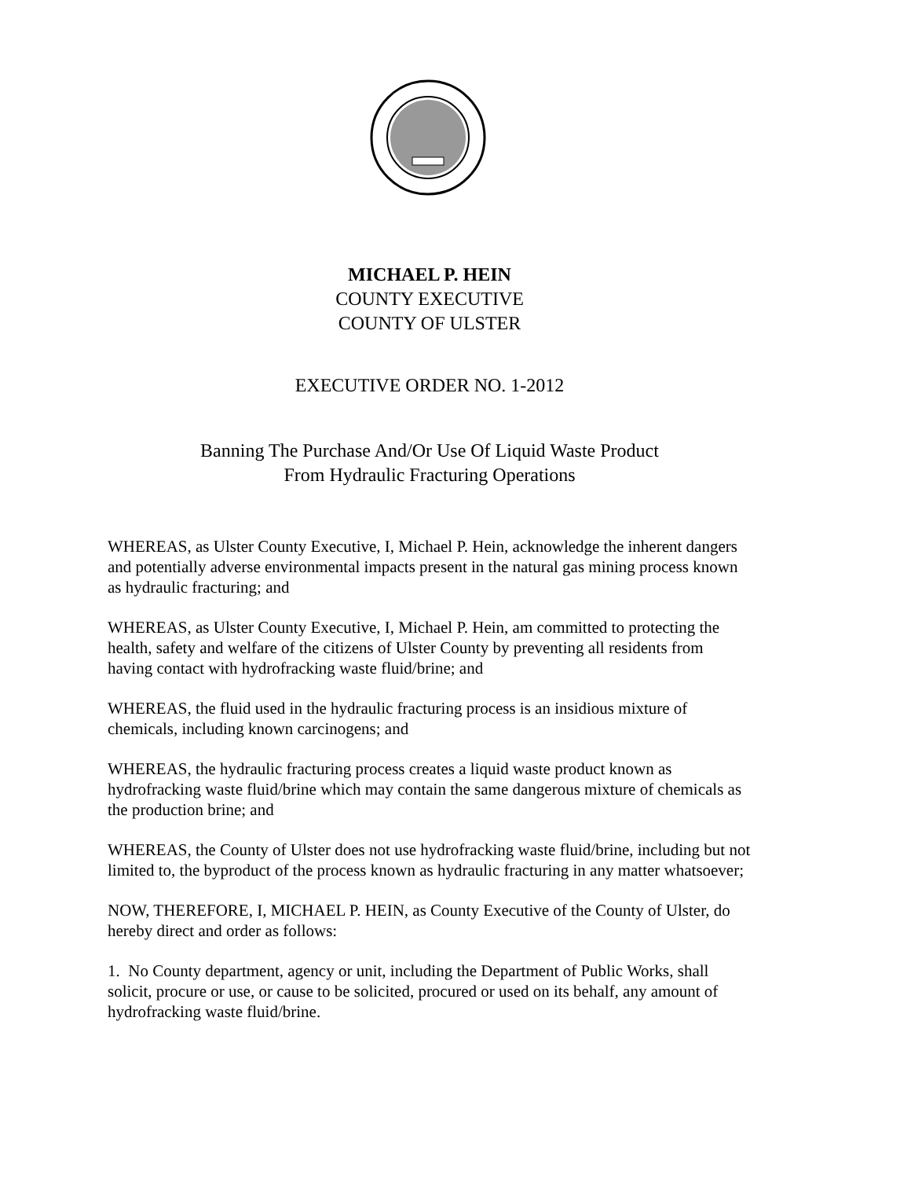MICHAEL P. HEIN
COUNTY EXECUTIVE
COUNTY OF ULSTER
EXECUTIVE ORDER NO. 1-2012
Banning The Purchase And/Or Use Of Liquid Waste Product
From Hydraulic Fracturing Operations
WHEREAS, as Ulster County Executive, I, Michael P. Hein, acknowledge the inherent dangers and potentially adverse environmental impacts present in the natural gas mining process known as hydraulic fracturing; and
WHEREAS, as Ulster County Executive, I, Michael P. Hein, am committed to protecting the health, safety and welfare of the citizens of Ulster County by preventing all residents from having contact with hydrofracking waste fluid/brine; and
WHEREAS, the fluid used in the hydraulic fracturing process is an insidious mixture of chemicals, including known carcinogens; and
WHEREAS, the hydraulic fracturing process creates a liquid waste product known as hydrofracking waste fluid/brine which may contain the same dangerous mixture of chemicals as the production brine; and
WHEREAS, the County of Ulster does not use hydrofracking waste fluid/brine, including but not limited to, the byproduct of the process known as hydraulic fracturing in any matter whatsoever;
NOW, THEREFORE, I, MICHAEL P. HEIN, as County Executive of the County of Ulster, do hereby direct and order as follows:
1. No County department, agency or unit, including the Department of Public Works, shall solicit, procure or use, or cause to be solicited, procured or used on its behalf, any amount of hydrofracking waste fluid/brine.